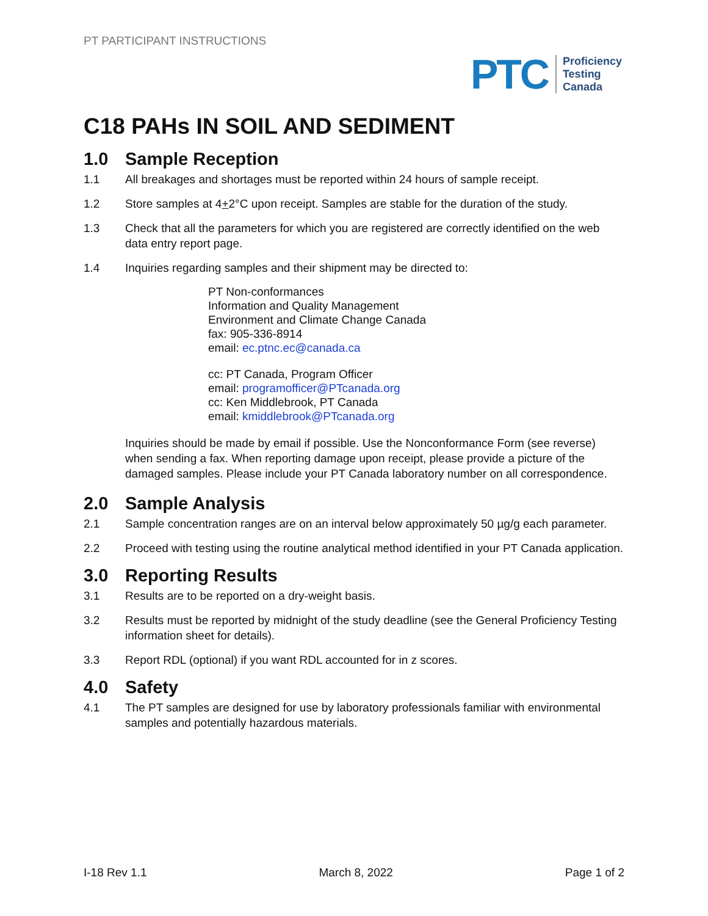PT PARTICIPANT INSTRUCTIONS
PTC
Proficiency
Testing
Canada
C18 PAHs IN SOIL AND SEDIMENT
1.0 Sample Reception
1.1 All breakages and shortages must be reported within 24 hours of sample receipt.
1.2 Store samples at 4+2°C upon receipt. Samples are stable for the duration of the study.
1.3 Check that all the parameters for which you are registered are correctly identified on the web data entry report page.
1.4 Inquiries regarding samples and their shipment may be directed to:
PT Non-conformances
Information and Quality Management
Environment and Climate Change Canada
fax: 905-336-8914
email: ec.ptnc.ec@canada.ca
cc: PT Canada, Program Officer
email: programofficer@PTcanada.org
cc: Ken Middlebrook, PT Canada
email: kmiddlebrook@PTcanada.org
Inquiries should be made by email if possible. Use the Nonconformance Form (see reverse) when sending a fax. When reporting damage upon receipt, please provide a picture of the damaged samples. Please include your PT Canada laboratory number on all correspondence.
2.0 Sample Analysis
2.1 Sample concentration ranges are on an interval below approximately 50 µg/g each parameter.
2.2 Proceed with testing using the routine analytical method identified in your PT Canada application.
3.0 Reporting Results
3.1 Results are to be reported on a dry-weight basis.
3.2 Results must be reported by midnight of the study deadline (see the General Proficiency Testing information sheet for details).
3.3 Report RDL (optional) if you want RDL accounted for in z scores.
4.0 Safety
4.1 The PT samples are designed for use by laboratory professionals familiar with environmental samples and potentially hazardous materials.
I-18 Rev 1.1 March 8, 2022 Page 1 of 2